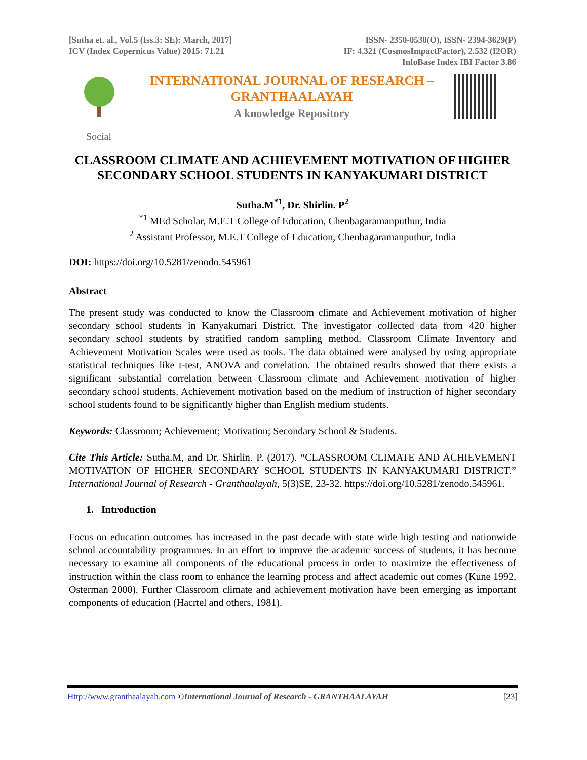[Sutha et. al., Vol.5 (Iss.3: SE): March, 2017]
ICV (Index Copernicus Value) 2015: 71.21
ISSN- 2350-0530(O), ISSN- 2394-3629(P)
IF: 4.321 (CosmosImpactFactor), 2.532 (I2OR)
InfoBase Index IBI Factor 3.86
INTERNATIONAL JOURNAL OF RESEARCH –
GRANTHAALAYAH
A knowledge Repository
Social
CLASSROOM CLIMATE AND ACHIEVEMENT MOTIVATION OF HIGHER SECONDARY SCHOOL STUDENTS IN KANYAKUMARI DISTRICT
Sutha.M<sup>*1</sup>, Dr. Shirlin. P<sup>2</sup>
<sup>*1</sup> MEd Scholar, M.E.T College of Education, Chenbagaramanputhur, India
<sup>2</sup> Assistant Professor, M.E.T College of Education, Chenbagaramanputhur, India
DOI: https://doi.org/10.5281/zenodo.545961
Abstract
The present study was conducted to know the Classroom climate and Achievement motivation of higher secondary school students in Kanyakumari District. The investigator collected data from 420 higher secondary school students by stratified random sampling method. Classroom Climate Inventory and Achievement Motivation Scales were used as tools. The data obtained were analysed by using appropriate statistical techniques like t-test, ANOVA and correlation. The obtained results showed that there exists a significant substantial correlation between Classroom climate and Achievement motivation of higher secondary school students. Achievement motivation based on the medium of instruction of higher secondary school students found to be significantly higher than English medium students.
Keywords: Classroom; Achievement; Motivation; Secondary School & Students.
Cite This Article: Sutha.M, and Dr. Shirlin. P. (2017). “CLASSROOM CLIMATE AND ACHIEVEMENT MOTIVATION OF HIGHER SECONDARY SCHOOL STUDENTS IN KANYAKUMARI DISTRICT.” International Journal of Research - Granthaalayah, 5(3)SE, 23-32. https://doi.org/10.5281/zenodo.545961.
1. Introduction
Focus on education outcomes has increased in the past decade with state wide high testing and nationwide school accountability programmes. In an effort to improve the academic success of students, it has become necessary to examine all components of the educational process in order to maximize the effectiveness of instruction within the class room to enhance the learning process and affect academic out comes (Kune 1992, Osterman 2000). Further Classroom climate and achievement motivation have been emerging as important components of education (Hacrtel and others, 1981).
Http://www.granthaalayah.com ©International Journal of Research - GRANTHAALAYAH
[23]